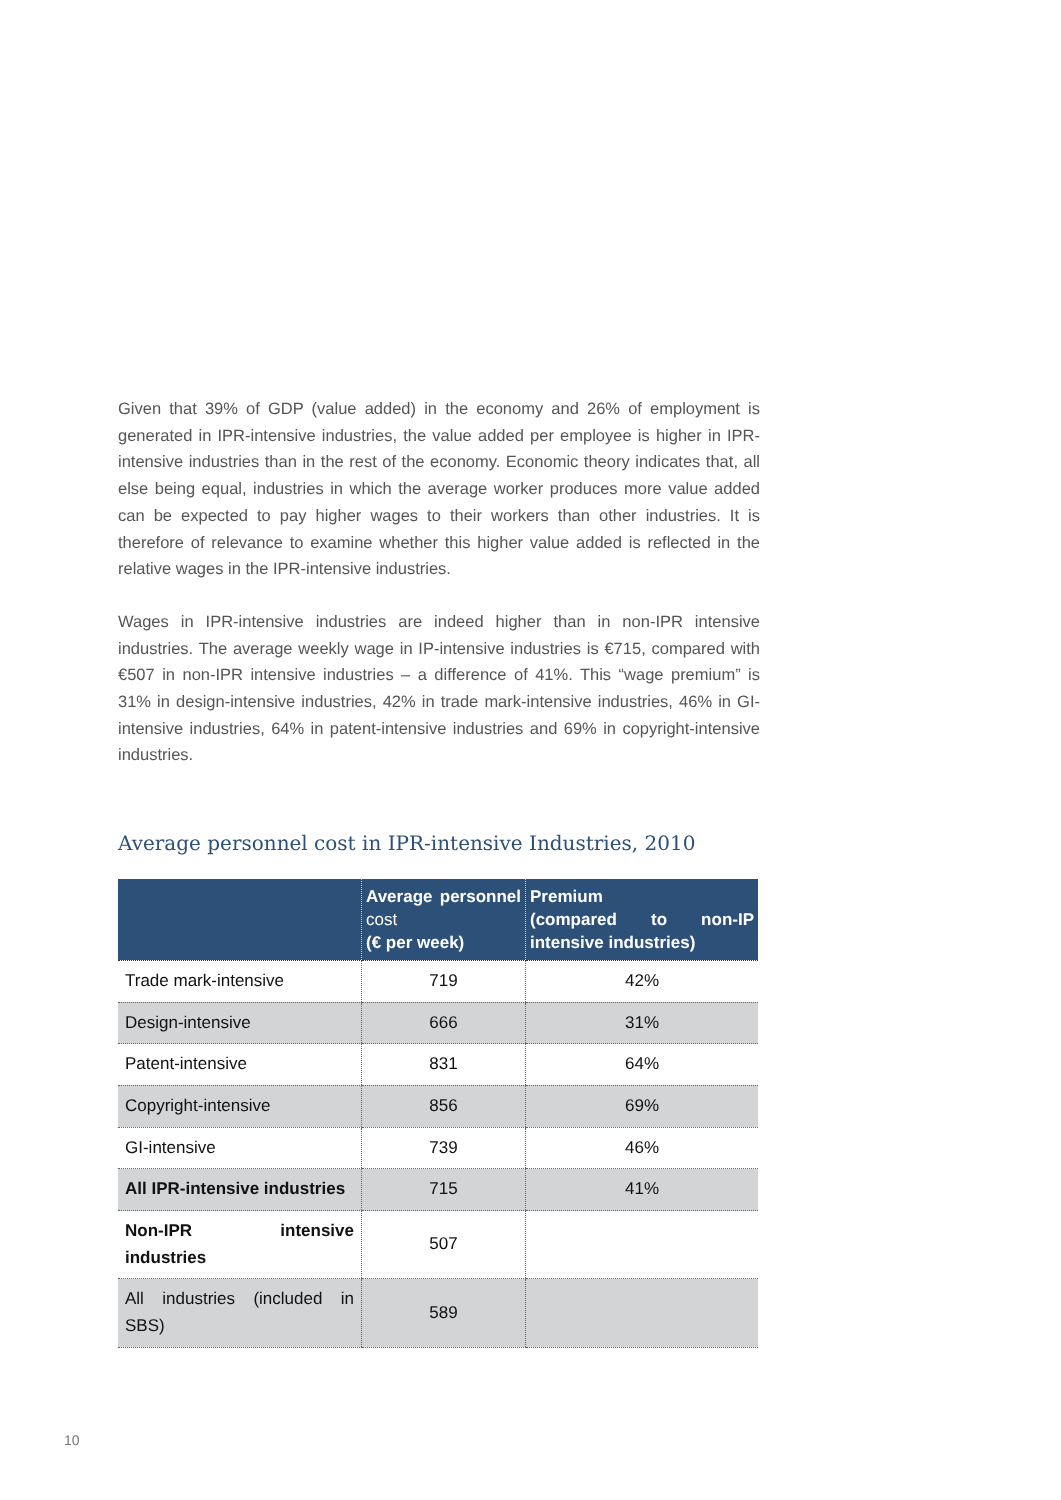Given that 39% of GDP (value added) in the economy and 26% of employment is generated in IPR-intensive industries, the value added per employee is higher in IPR-intensive industries than in the rest of the economy. Economic theory indicates that, all else being equal, industries in which the average worker produces more value added can be expected to pay higher wages to their workers than other industries. It is therefore of relevance to examine whether this higher value added is reflected in the relative wages in the IPR-intensive industries.
Wages in IPR-intensive industries are indeed higher than in non-IPR intensive industries. The average weekly wage in IP-intensive industries is €715, compared with €507 in non-IPR intensive industries – a difference of 41%. This “wage premium” is 31% in design-intensive industries, 42% in trade mark-intensive industries, 46% in GI-intensive industries, 64% in patent-intensive industries and 69% in copyright-intensive industries.
Average personnel cost in IPR-intensive Industries, 2010
| | Average personnel cost (€ per week) | Premium (compared to non-IP intensive industries) |
| --- | --- | --- |
| Trade mark-intensive | 719 | 42% |
| Design-intensive | 666 | 31% |
| Patent-intensive | 831 | 64% |
| Copyright-intensive | 856 | 69% |
| GI-intensive | 739 | 46% |
| All IPR-intensive industries | 715 | 41% |
| Non-IPR intensive industries | 507 | |
| All industries (included in SBS) | 589 | |
10